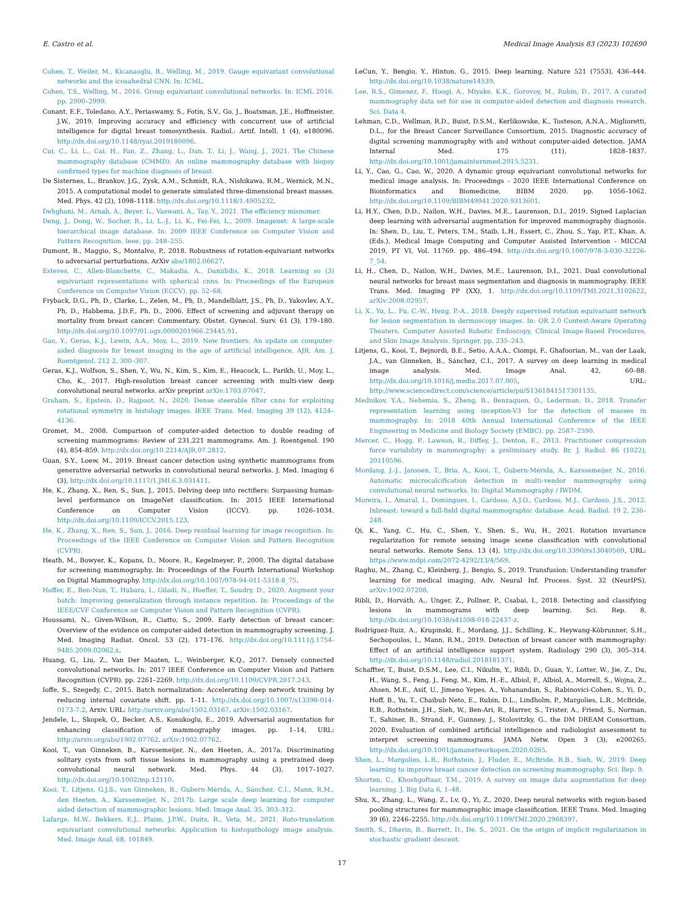E. Castro et al. Medical Image Analysis 83 (2023) 102690
Cohen, T., Weiler, M., Kicanaoglu, B., Welling, M., 2019. Gauge equivariant convolutional networks and the icosahedral CNN. In: ICML.
Cohen, T.S., Welling, M., 2016. Group equivariant convolutional networks. In: ICML 2016. pp. 2990–2999.
Conant, E.F., Toledano, A.Y., Periaswamy, S., Fotin, S.V., Go, J., Boatsman, J.E., Hoffmeister, J.W., 2019. Improving accuracy and efficiency with concurrent use of artificial intelligence for digital breast tomosynthesis. Radiol.: Artif. Intell. 1 (4), e180096. http://dx.doi.org/10.1148/ryai.2019180096.
Cui, C., Li, L., Cai, H., Fan, Z., Zhang, L., Dan, T., Li, J., Wang, J., 2021. The Chinese mammography database (CMMD): An online mammography database with biopsy confirmed types for machine diagnosis of breast.
De Sisternes, L., Brankov, J.G., Zysk, A.M., Schmidt, R.A., Nishikawa, R.M., Wernick, M.N., 2015. A computational model to generate simulated three-dimensional breast masses. Med. Phys. 42 (2), 1098–1118. http://dx.doi.org/10.1118/1.4905232.
Dehghani, M., Arnab, A., Beyer, L., Vaswani, A., Tay, Y., 2021. The efficiency misnomer.
Deng, J., Dong, W., Socher, R., Li, L.-J., Li, K., Fei-Fei, L., 2009. Imagenet: A large-scale hierarchical image database. In: 2009 IEEE Conference on Computer Vision and Pattern Recognition. Ieee, pp. 248–255.
Dumont, B., Maggio, S., Montalvo, P., 2018. Robustness of rotation-equivariant networks to adversarial perturbations. ArXiv abs/1802.06627.
Esteves, C., Allen-Blanchette, C., Makadia, A., Daniilidis, K., 2018. Learning so (3) equivariant representations with spherical cnns. In: Proceedings of the European Conference on Computer Vision (ECCV). pp. 52–68.
Fryback, D.G., Ph, D., Clarke, L., Zelen, M., Ph, D., Mandelblatt, J.S., Ph, D., Yakovlev, A.Y., Ph, D., Habbema, J.D.F., Ph, D., 2006. Effect of screening and adjuvant therapy on mortality from breast cancer: Commentary. Obstet. Gynecol. Surv. 61 (3), 179–180. http://dx.doi.org/10.1097/01.ogx.0000201966.23445.91.
Gao, Y., Geras, K.J., Lewin, A.A., Moy, L., 2019. New frontiers: An update on computer-aided diagnosis for breast imaging in the age of artificial intelligence. AJR. Am. J. Roentgenol. 212 2, 300–307.
Geras, K.J., Wolfson, S., Shen, Y., Wu, N., Kim, S., Kim, E., Heacock, L., Parikh, U., Moy, L., Cho, K., 2017. High-resolution breast cancer screening with multi-view deep convolutional neural networks. arXiv preprint arXiv:1703.07047.
Graham, S., Epstein, D., Rajpoot, N., 2020. Dense steerable filter cnns for exploiting rotational symmetry in histology images. IEEE Trans. Med. Imaging 39 (12), 4124–4136.
Gromet, M., 2008. Comparison of computer-aided detection to double reading of screening mammograms: Review of 231,221 mammograms. Am. J. Roentgenol. 190 (4), 854–859. http://dx.doi.org/10.2214/AJR.07.2812.
Guan, S.Y., Loew, M., 2019. Breast cancer detection using synthetic mammograms from generative adversarial networks in convolutional neural networks. J. Med. Imaging 6 (3), http://dx.doi.org/10.1117/1.JMI.6.3.031411.
He, K., Zhang, X., Ren, S., Sun, J., 2015. Delving deep into rectifiers: Surpassing human-level performance on ImageNet classification. In: 2015 IEEE International Conference on Computer Vision (ICCV). pp. 1026–1034. http://dx.doi.org/10.1109/ICCV.2015.123.
He, K., Zhang, X., Ren, S., Sun, J., 2016. Deep residual learning for image recognition. In: Proceedings of the IEEE Conference on Computer Vision and Pattern Recognition (CVPR).
Heath, M., Bowyer, K., Kopans, D., Moore, R., Kegelmeyer, P., 2000. The digital database for screening mammography. In: Proceedings of the Fourth International Workshop on Digital Mammography. http://dx.doi.org/10.1007/978-94-011-5318-8_75.
Hoffer, E., Ben-Nun, T., Hubara, I., Giladi, N., Hoefler, T., Soudry, D., 2020. Augment your batch: Improving generalization through instance repetition. In: Proceedings of the IEEE/CVF Conference on Computer Vision and Pattern Recognition (CVPR).
Houssami, N., Given-Wilson, R., Ciatto, S., 2009. Early detection of breast cancer: Overview of the evidence on computer-aided detection in mammography screening. J. Med. Imaging Radiat. Oncol. 53 (2), 171–176. http://dx.doi.org/10.1111/j.1754-9485.2009.02062.x.
Huang, G., Liu, Z., Van Der Maaten, L., Weinberger, K.Q., 2017. Densely connected convolutional networks. In: 2017 IEEE Conference on Computer Vision and Pattern Recognition (CVPR). pp. 2261–2269. http://dx.doi.org/10.1109/CVPR.2017.243.
Ioffe, S., Szegedy, C., 2015. Batch normalization: Accelerating deep network training by reducing internal covariate shift. pp. 1–11. http://dx.doi.org/10.1007/s13398-014-0173-7.2, Arxiv. URL: http://arxiv.org/abs/1502.03167. arXiv:1502.03167.
Jendele, L., Skopek, O., Becker, A.S., Konukoglu, E., 2019. Adversarial augmentation for enhancing classification of mammography images. pp. 1–14, URL: http://arxiv.org/abs/1902.07762. arXiv:1902.07762.
Kooi, T., van Ginneken, B., Karssemeijer, N., den Heeten, A., 2017a. Discriminating solitary cysts from soft tissue lesions in mammography using a pretrained deep convolutional neural network. Med. Phys. 44 (3), 1017–1027. http://dx.doi.org/10.1002/mp.12110.
Kooi, T., Litjens, G.J.S., van Ginneken, B., Gubern-Mérida, A., Sánchez, C.I., Mann, R.M., den Heeten, A., Karssemeijer, N., 2017b. Large scale deep learning for computer aided detection of mammographic lesions. Med. Image Anal. 35, 303–312.
Lafarge, M.W., Bekkers, E.J., Pluim, J.P.W., Duits, R., Veta, M., 2021. Roto-translation equivariant convolutional networks: Application to histopathology image analysis. Med. Image Anal. 68, 101849.
LeCun, Y., Bengio, Y., Hinton, G., 2015. Deep learning. Nature 521 (7553), 436–444. http://dx.doi.org/10.1038/nature14539.
Lee, R.S., Gimenez, F., Hoogi, A., Miyake, K.K., Gorovoy, M., Rubin, D., 2017. A curated mammography data set for use in computer-aided detection and diagnosis research. Sci. Data 4.
Lehman, C.D., Wellman, R.D., Buist, D.S.M., Kerlikowske, K., Tosteson, A.N.A., Miglioretti, D.L., for the Breast Cancer Surveillance Consortium, 2015. Diagnostic accuracy of digital screening mammography with and without computer-aided detection. JAMA Internal Med. 175 (11), 1828–1837. http://dx.doi.org/10.1001/jamainternmed.2015.5231.
Li, Y., Cao, G., Cao, W., 2020. A dynamic group equivariant convolutional networks for medical image analysis. In: Proceedings - 2020 IEEE International Conference on Bioinformatics and Biomedicine, BIBM 2020. pp. 1056–1062. http://dx.doi.org/10.1109/BIBM49941.2020.9313601.
Li, H.Y., Chen, D.D., Nailon, W.H., Davies, M.E., Laurenson, D.I., 2019. Signed Laplacian deep learning with adversarial augmentation for improved mammography diagnosis. In: Shen, D., Liu, T., Peters, T.M., Staib, L.H., Essert, C., Zhou, S., Yap, P.T., Khan, A. (Eds.), Medical Image Computing and Computer Assisted Intervention - MICCAI 2019, PT VI, Vol. 11769. pp. 486–494. http://dx.doi.org/10.1007/978-3-030-32226-7_54.
Li, H., Chen, D., Nailon, W.H., Davies, M.E., Laurenson, D.I., 2021. Dual convolutional neural networks for breast mass segmentation and diagnosis in mammography. IEEE Trans. Med. Imaging PP (XX), 1. http://dx.doi.org/10.1109/TMI.2021.3102622, arXiv:2008.02957.
Li, X., Yu, L., Fu, C.-W., Heng, P.-A., 2018. Deeply supervised rotation equivariant network for lesion segmentation in dermoscopy images. In: OR 2.0 Context-Aware Operating Theaters, Computer Assisted Robotic Endoscopy, Clinical Image-Based Procedures, and Skin Image Analysis. Springer, pp. 235–243.
Litjens, G., Kooi, T., Bejnordi, B.E., Setio, A.A.A., Ciompi, F., Ghafoorian, M., van der Laak, J.A., van Ginneken, B., Sánchez, C.I., 2017. A survey on deep learning in medical image analysis. Med. Image Anal. 42, 60–88. http://dx.doi.org/10.1016/j.media.2017.07.005, URL: http://www.sciencedirect.com/science/article/pii/S1361841517301135.
Mednikov, Y.A., Nehemia, S., Zheng, B., Benzaquen, O., Lederman, D., 2018. Transfer representation learning using inception-V3 for the detection of masses in mammography. In: 2018 40th Annual International Conference of the IEEE Engineering in Medicine and Biology Society (EMBC). pp. 2587–2590.
Mercer, C., Hogg, P., Lawson, R., Diffey, J., Denton, E., 2013. Practitioner compression force variability in mammography: a preliminary study. Br. J. Radiol. 86 (1022), 20110596.
Mordang, J.-J., Janssen, T., Bria, A., Kooi, T., Gubern-Mérida, A., Karssemeijer, N., 2016. Automatic microcalcification detection in multi-vendor mammography using convolutional neural networks. In: Digital Mammography / IWDM.
Moreira, I., Amaral, I., Domingues, I., Cardoso, A.J.O., Cardoso, M.J., Cardoso, J.S., 2012. Inbreast: toward a full-field digital mammographic database. Acad. Radiol. 19 2, 236–248.
Qi, K., Yang, C., Hu, C., Shen, Y., Shen, S., Wu, H., 2021. Rotation invariance regularization for remote sensing image scene classification with convolutional neural networks. Remote Sens. 13 (4), http://dx.doi.org/10.3390/rs13040569, URL: https://www.mdpi.com/2072-4292/13/4/569.
Raghu, M., Zhang, C., Kleinberg, J., Bengio, S., 2019. Transfusion: Understanding transfer learning for medical imaging. Adv. Neural Inf. Process. Syst. 32 (NeurIPS), arXiv:1902.07208.
Ribli, D., Horváth, A., Unger, Z., Pollner, P., Csabai, I., 2018. Detecting and classifying lesions in mammograms with deep learning. Sci. Rep. 8, http://dx.doi.org/10.1038/s41598-018-22437-z.
Rodríguez-Ruiz, A., Krupinski, E., Mordang, J.J., Schilling, K., Heywang-Köbrunner, S.H., Sechopoulos, I., Mann, R.M., 2019. Detection of breast cancer with mammography: Effect of an artificial intelligence support system. Radiology 290 (3), 305–314. http://dx.doi.org/10.1148/radiol.2018181371.
Schaffter, T., Buist, D.S.M., Lee, C.I., Nikulin, Y., Ribli, D., Guan, Y., Lotter, W., Jie, Z., Du, H., Wang, S., Feng, J., Feng, M., Kim, H.-E., Albiol, F., Albiol, A., Morrell, S., Wojna, Z., Ahsen, M.E., Asif, U., Jimeno Yepes, A., Yohanandan, S., Rabinovici-Cohen, S., Yi, D., Hoff, B., Yu, T., Chaibub Neto, E., Rubin, D.L., Lindholm, P., Margolies, L.R., McBride, R.B., Rothstein, J.H., Sieh, W., Ben-Ari, R., Harrer, S., Trister, A., Friend, S., Norman, T., Sahiner, B., Strand, F., Guinney, J., Stolovitzky, G., the DM DREAM Consortium, 2020. Evaluation of combined artificial intelligence and radiologist assessment to interpret screening mammograms. JAMA Netw. Open 3 (3), e200265. http://dx.doi.org/10.1001/jamanetworkopen.2020.0265.
Shen, L., Margolies, L.R., Rothstein, J., Fluder, E., McBride, R.B., Sieh, W., 2019. Deep learning to improve breast cancer detection on screening mammography. Sci. Rep. 9.
Shorten, C., Khoshgoftaar, T.M., 2019. A survey on image data augmentation for deep learning. J. Big Data 6, 1–48.
Shu, X., Zhang, L., Wang, Z., Lv, Q., Yi, Z., 2020. Deep neural networks with region-based pooling structures for mammographic image classification. IEEE Trans. Med. Imaging 39 (6), 2246–2255. http://dx.doi.org/10.1109/TMI.2020.2968397.
Smith, S., Dherin, B., Barrett, D., De, S., 2021. On the origin of implicit regularization in stochastic gradient descent.
17